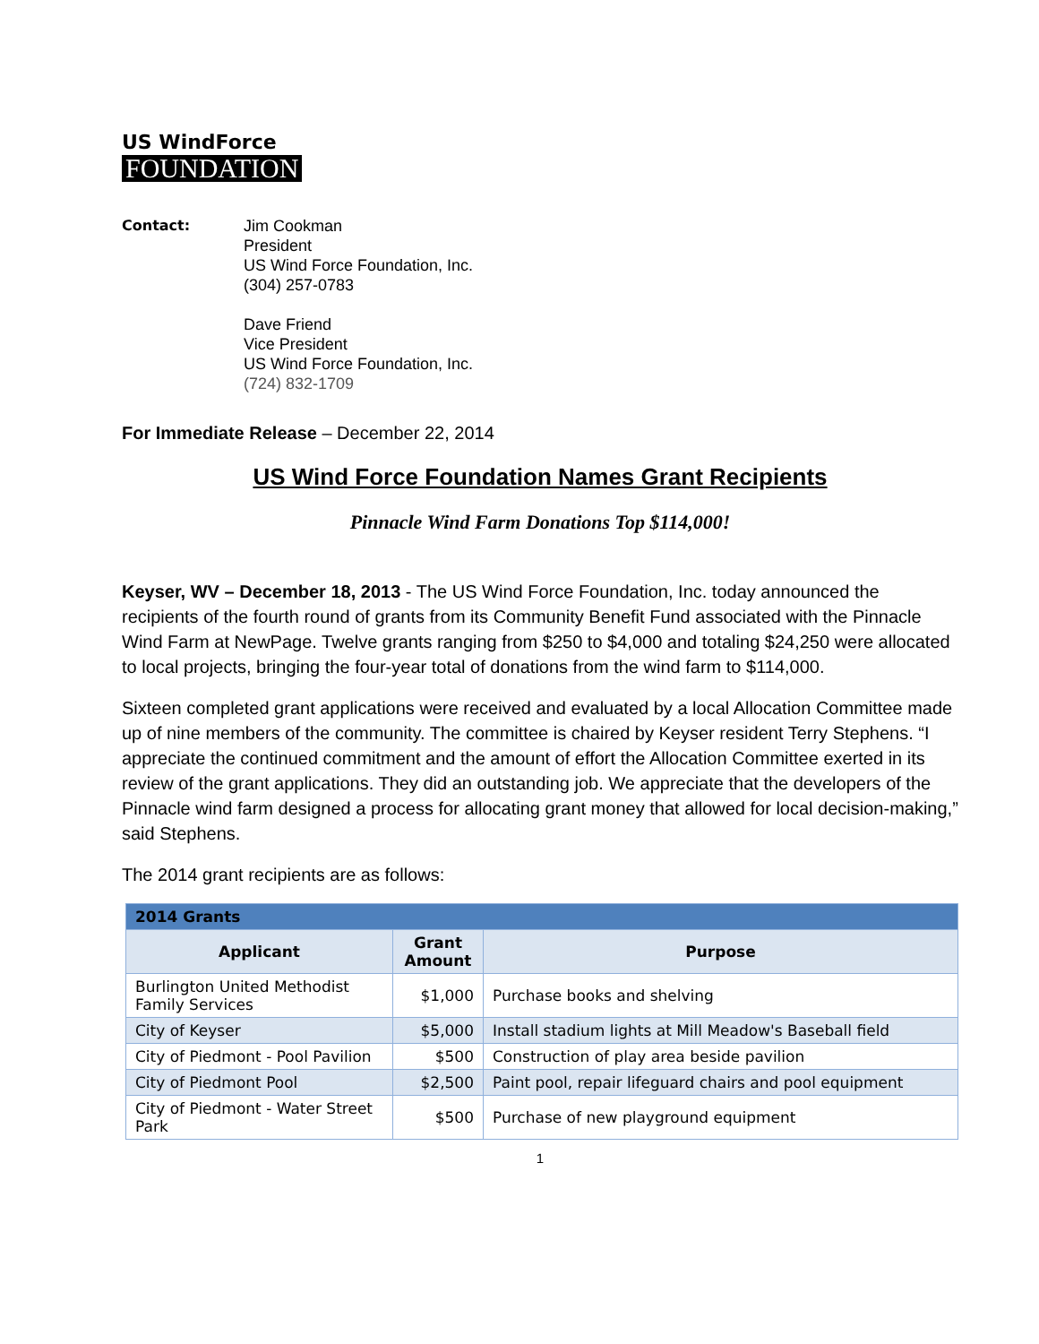US WindForce
FOUNDATION
Contact: Jim Cookman
President
US Wind Force Foundation, Inc.
(304) 257-0783
Dave Friend
Vice President
US Wind Force Foundation, Inc.
(724) 832-1709
For Immediate Release – December 22, 2014
US Wind Force Foundation Names Grant Recipients
Pinnacle Wind Farm Donations Top $114,000!
Keyser, WV – December 18, 2013 - The US Wind Force Foundation, Inc. today announced the recipients of the fourth round of grants from its Community Benefit Fund associated with the Pinnacle Wind Farm at NewPage. Twelve grants ranging from $250 to $4,000 and totaling $24,250 were allocated to local projects, bringing the four-year total of donations from the wind farm to $114,000.
Sixteen completed grant applications were received and evaluated by a local Allocation Committee made up of nine members of the community. The committee is chaired by Keyser resident Terry Stephens. “I appreciate the continued commitment and the amount of effort the Allocation Committee exerted in its review of the grant applications. They did an outstanding job. We appreciate that the developers of the Pinnacle wind farm designed a process for allocating grant money that allowed for local decision-making,” said Stephens.
The 2014 grant recipients are as follows:
| 2014 Grants | | |
| --- | --- | --- |
| Applicant | Grant Amount | Purpose |
| Burlington United Methodist Family Services | $1,000 | Purchase books and shelving |
| City of Keyser | $5,000 | Install stadium lights at Mill Meadow's Baseball field |
| City of Piedmont - Pool Pavilion | $500 | Construction of play area beside pavilion |
| City of Piedmont Pool | $2,500 | Paint pool, repair lifeguard chairs and pool equipment |
| City of Piedmont - Water Street Park | $500 | Purchase of new playground equipment |
1